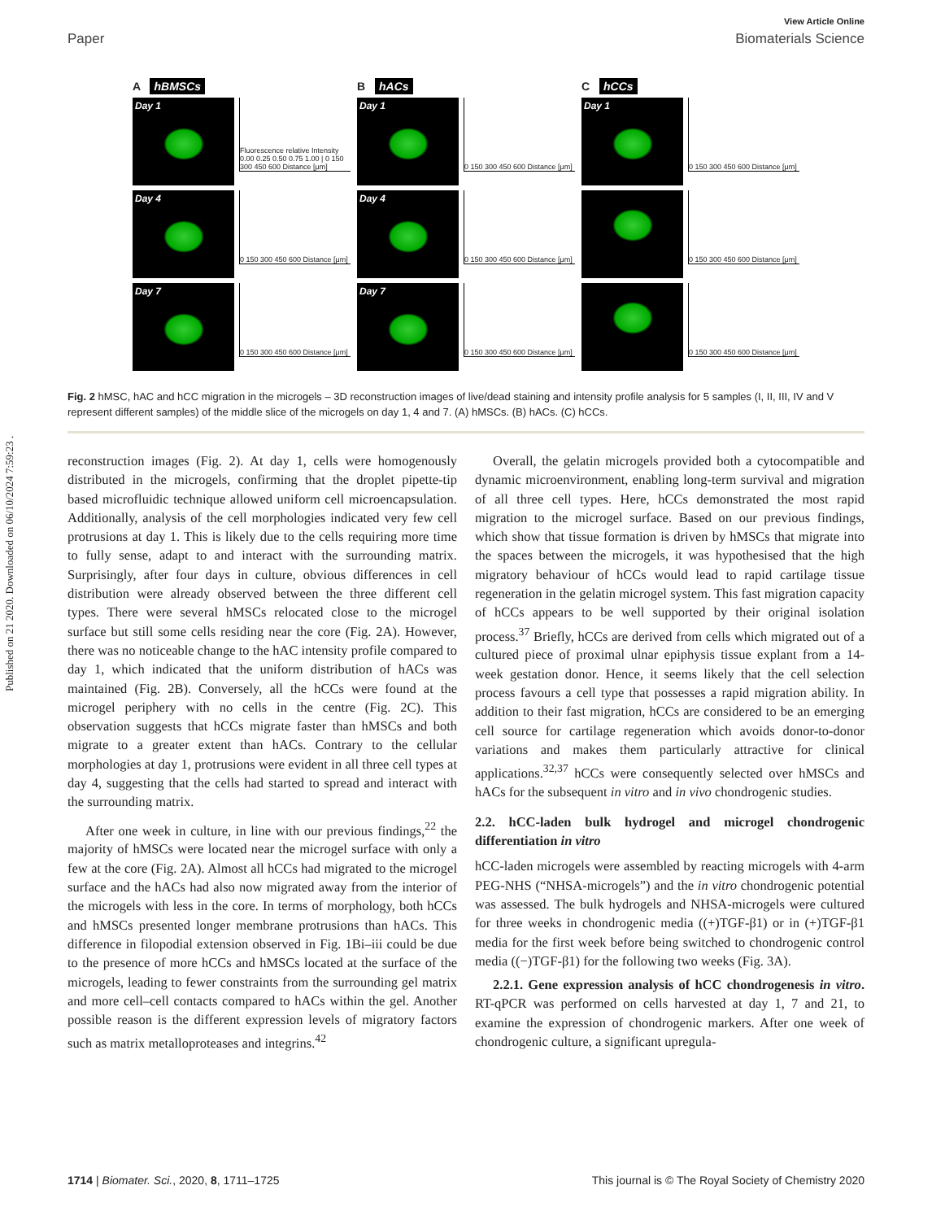Published on 21 2020. Downloaded on 06/10/2024 7:59:23 .
View Article Online
Paper Biomaterials Science
A hBMSCs
Day 1
Fluorescence relative Intensity 0.00 0.25 0.50 0.75 1.00 | 0 150 300 450 600 Distance [μm]
Day 4
0 150 300 450 600 Distance [μm]
Day 7
0 150 300 450 600 Distance [μm]
B hACs
Day 1
0 150 300 450 600 Distance [μm]
Day 4
0 150 300 450 600 Distance [μm]
Day 7
0 150 300 450 600 Distance [μm]
C hCCs
Day 1
0 150 300 450 600 Distance [μm]
0 150 300 450 600 Distance [μm]
0 150 300 450 600 Distance [μm]
Fig. 2 hMSC, hAC and hCC migration in the microgels – 3D reconstruction images of live/dead staining and intensity profile analysis for 5 samples (I, II, III, IV and V represent different samples) of the middle slice of the microgels on day 1, 4 and 7. (A) hMSCs. (B) hACs. (C) hCCs.
reconstruction images (Fig. 2). At day 1, cells were homogenously distributed in the microgels, confirming that the droplet pipette-tip based microfluidic technique allowed uniform cell microencapsulation. Additionally, analysis of the cell morphologies indicated very few cell protrusions at day 1. This is likely due to the cells requiring more time to fully sense, adapt to and interact with the surrounding matrix. Surprisingly, after four days in culture, obvious differences in cell distribution were already observed between the three different cell types. There were several hMSCs relocated close to the microgel surface but still some cells residing near the core (Fig. 2A). However, there was no noticeable change to the hAC intensity profile compared to day 1, which indicated that the uniform distribution of hACs was maintained (Fig. 2B). Conversely, all the hCCs were found at the microgel periphery with no cells in the centre (Fig. 2C). This observation suggests that hCCs migrate faster than hMSCs and both migrate to a greater extent than hACs. Contrary to the cellular morphologies at day 1, protrusions were evident in all three cell types at day 4, suggesting that the cells had started to spread and interact with the surrounding matrix.
After one week in culture, in line with our previous findings,<sup>22</sup> the majority of hMSCs were located near the microgel surface with only a few at the core (Fig. 2A). Almost all hCCs had migrated to the microgel surface and the hACs had also now migrated away from the interior of the microgels with less in the core. In terms of morphology, both hCCs and hMSCs presented longer membrane protrusions than hACs. This difference in filopodial extension observed in Fig. 1Bi–iii could be due to the presence of more hCCs and hMSCs located at the surface of the microgels, leading to fewer constraints from the surrounding gel matrix and more cell–cell contacts compared to hACs within the gel. Another possible reason is the different expression levels of migratory factors such as matrix metalloproteases and integrins.<sup>42</sup>
Overall, the gelatin microgels provided both a cytocompatible and dynamic microenvironment, enabling long-term survival and migration of all three cell types. Here, hCCs demonstrated the most rapid migration to the microgel surface. Based on our previous findings, which show that tissue formation is driven by hMSCs that migrate into the spaces between the microgels, it was hypothesised that the high migratory behaviour of hCCs would lead to rapid cartilage tissue regeneration in the gelatin microgel system. This fast migration capacity of hCCs appears to be well supported by their original isolation process.<sup>37</sup> Briefly, hCCs are derived from cells which migrated out of a cultured piece of proximal ulnar epiphysis tissue explant from a 14-week gestation donor. Hence, it seems likely that the cell selection process favours a cell type that possesses a rapid migration ability. In addition to their fast migration, hCCs are considered to be an emerging cell source for cartilage regeneration which avoids donor-to-donor variations and makes them particularly attractive for clinical applications.<sup>32,37</sup> hCCs were consequently selected over hMSCs and hACs for the subsequent in vitro and in vivo chondrogenic studies.
2.2. hCC-laden bulk hydrogel and microgel chondrogenic differentiation in vitro
hCC-laden microgels were assembled by reacting microgels with 4-arm PEG-NHS (“NHSA-microgels”) and the in vitro chondrogenic potential was assessed. The bulk hydrogels and NHSA-microgels were cultured for three weeks in chondrogenic media ((+)TGF-β1) or in (+)TGF-β1 media for the first week before being switched to chondrogenic control media ((−)TGF-β1) for the following two weeks (Fig. 3A).
2.2.1. Gene expression analysis of hCC chondrogenesis in vitro. RT-qPCR was performed on cells harvested at day 1, 7 and 21, to examine the expression of chondrogenic markers. After one week of chondrogenic culture, a significant upregula-
1714 | Biomater. Sci., 2020, 8, 1711–1725 This journal is © The Royal Society of Chemistry 2020